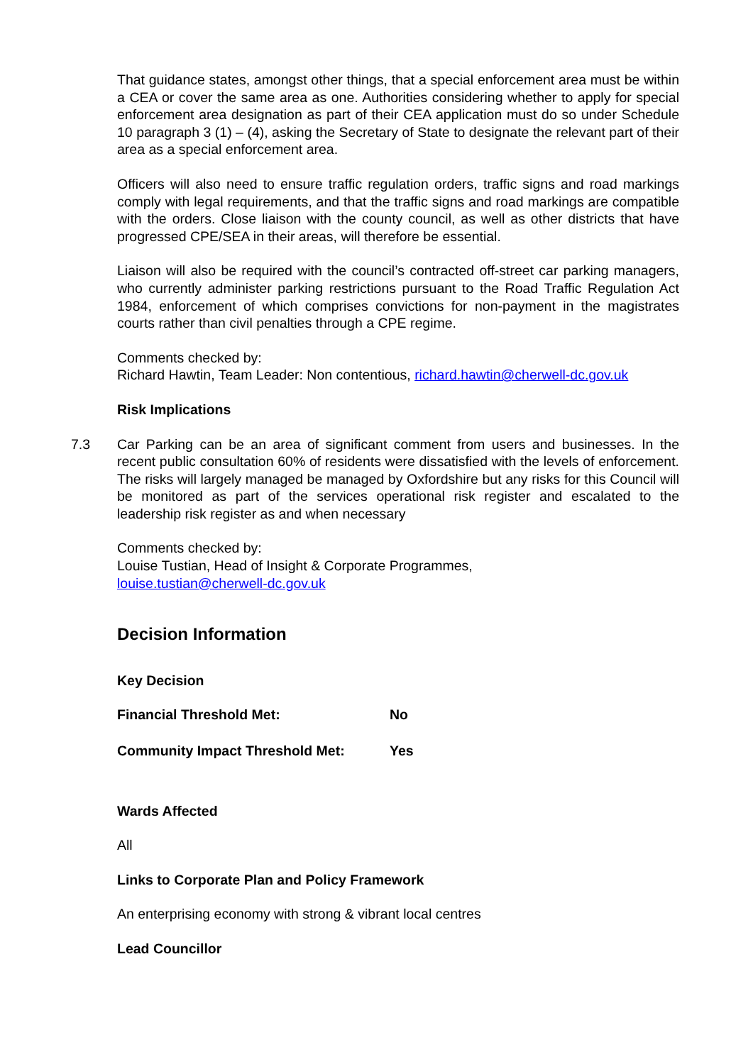That guidance states, amongst other things, that a special enforcement area must be within a CEA or cover the same area as one. Authorities considering whether to apply for special enforcement area designation as part of their CEA application must do so under Schedule 10 paragraph 3 (1) – (4), asking the Secretary of State to designate the relevant part of their area as a special enforcement area.
Officers will also need to ensure traffic regulation orders, traffic signs and road markings comply with legal requirements, and that the traffic signs and road markings are compatible with the orders. Close liaison with the county council, as well as other districts that have progressed CPE/SEA in their areas, will therefore be essential.
Liaison will also be required with the council’s contracted off-street car parking managers, who currently administer parking restrictions pursuant to the Road Traffic Regulation Act 1984, enforcement of which comprises convictions for non-payment in the magistrates courts rather than civil penalties through a CPE regime.
Comments checked by:
Richard Hawtin, Team Leader: Non contentious, richard.hawtin@cherwell-dc.gov.uk
Risk Implications
7.3 Car Parking can be an area of significant comment from users and businesses. In the recent public consultation 60% of residents were dissatisfied with the levels of enforcement. The risks will largely managed be managed by Oxfordshire but any risks for this Council will be monitored as part of the services operational risk register and escalated to the leadership risk register as and when necessary
Comments checked by:
Louise Tustian, Head of Insight & Corporate Programmes,
louise.tustian@cherwell-dc.gov.uk
Decision Information
Key Decision
Financial Threshold Met: No
Community Impact Threshold Met: Yes
Wards Affected
All
Links to Corporate Plan and Policy Framework
An enterprising economy with strong & vibrant local centres
Lead Councillor